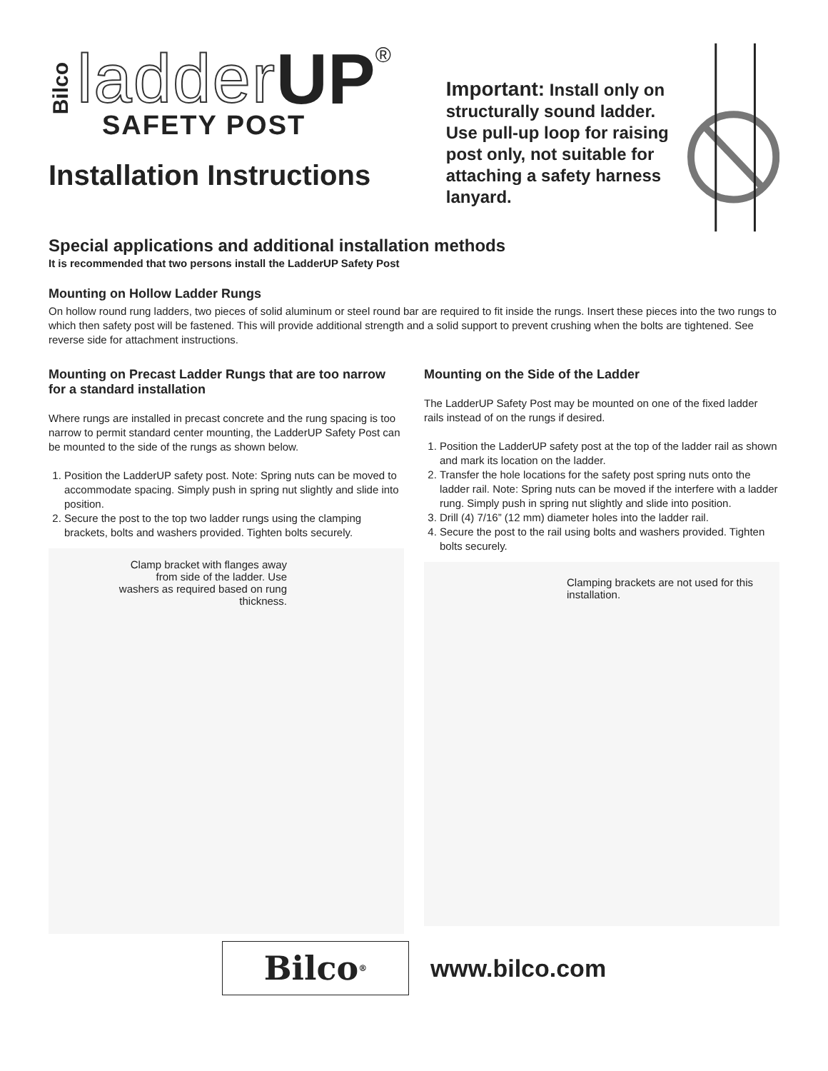Bilco ladder UP ®
SAFETY POST
Installation Instructions
Important: Install only on structurally sound ladder. Use pull-up loop for raising post only, not suitable for attaching a safety harness lanyard.
Special applications and additional installation methods
It is recommended that two persons install the LadderUP Safety Post
Mounting on Hollow Ladder Rungs
On hollow round rung ladders, two pieces of solid aluminum or steel round bar are required to fit inside the rungs. Insert these pieces into the two rungs to which then safety post will be fastened. This will provide additional strength and a solid support to prevent crushing when the bolts are tightened. See reverse side for attachment instructions.
Mounting on Precast Ladder Rungs that are too narrow for a standard installation
Where rungs are installed in precast concrete and the rung spacing is too narrow to permit standard center mounting, the LadderUP Safety Post can be mounted to the side of the rungs as shown below.
1. Position the LadderUP safety post. Note: Spring nuts can be moved to accommodate spacing. Simply push in spring nut slightly and slide into position.
2. Secure the post to the top two ladder rungs using the clamping brackets, bolts and washers provided. Tighten bolts securely.
Clamp bracket with flanges away from side of the ladder. Use washers as required based on rung thickness.
Mounting on the Side of the Ladder
The LadderUP Safety Post may be mounted on one of the fixed ladder rails instead of on the rungs if desired.
1. Position the LadderUP safety post at the top of the ladder rail as shown and mark its location on the ladder.
2. Transfer the hole locations for the safety post spring nuts onto the ladder rail. Note: Spring nuts can be moved if the interfere with a ladder rung. Simply push in spring nut slightly and slide into position.
3. Drill (4) 7/16” (12 mm) diameter holes into the ladder rail.
4. Secure the post to the rail using bolts and washers provided. Tighten bolts securely.
Clamping brackets are not used for this installation.
Bilco<sup>®</sup>
www.bilco.com